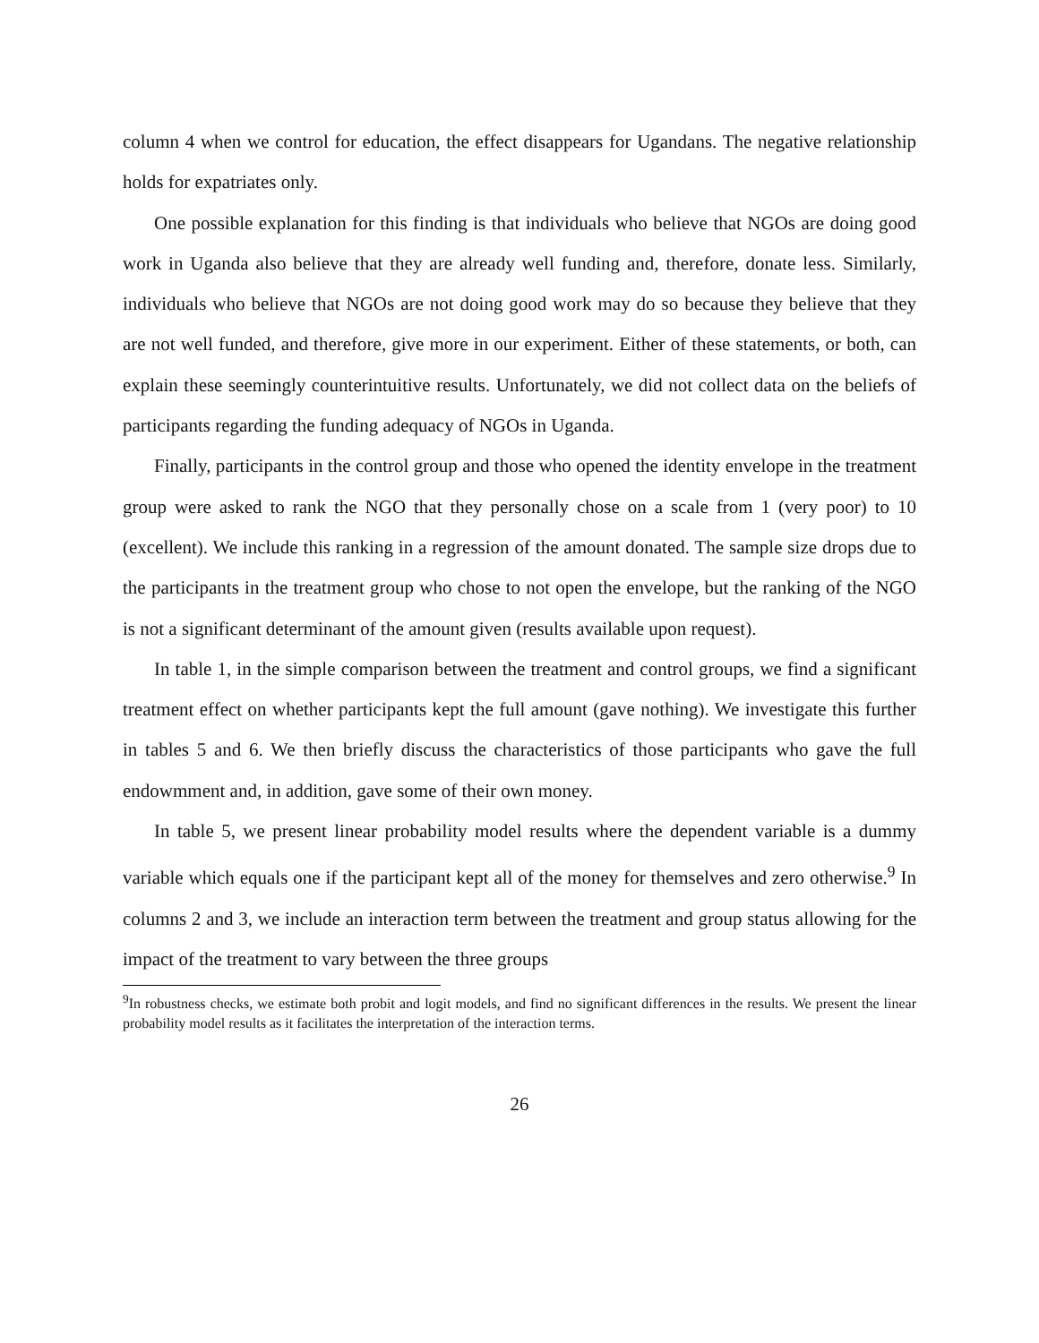column 4 when we control for education, the effect disappears for Ugandans. The negative relationship holds for expatriates only.
One possible explanation for this finding is that individuals who believe that NGOs are doing good work in Uganda also believe that they are already well funding and, therefore, donate less. Similarly, individuals who believe that NGOs are not doing good work may do so because they believe that they are not well funded, and therefore, give more in our experiment. Either of these statements, or both, can explain these seemingly counterintuitive results. Unfortunately, we did not collect data on the beliefs of participants regarding the funding adequacy of NGOs in Uganda.
Finally, participants in the control group and those who opened the identity envelope in the treatment group were asked to rank the NGO that they personally chose on a scale from 1 (very poor) to 10 (excellent). We include this ranking in a regression of the amount donated. The sample size drops due to the participants in the treatment group who chose to not open the envelope, but the ranking of the NGO is not a significant determinant of the amount given (results available upon request).
In table 1, in the simple comparison between the treatment and control groups, we find a significant treatment effect on whether participants kept the full amount (gave nothing). We investigate this further in tables 5 and 6. We then briefly discuss the characteristics of those participants who gave the full endowmment and, in addition, gave some of their own money.
In table 5, we present linear probability model results where the dependent variable is a dummy variable which equals one if the participant kept all of the money for themselves and zero otherwise.<sup>9</sup> In columns 2 and 3, we include an interaction term between the treatment and group status allowing for the impact of the treatment to vary between the three groups
<sup>9</sup> In robustness checks, we estimate both probit and logit models, and find no significant differences in the results. We present the linear probability model results as it facilitates the interpretation of the interaction terms.
26